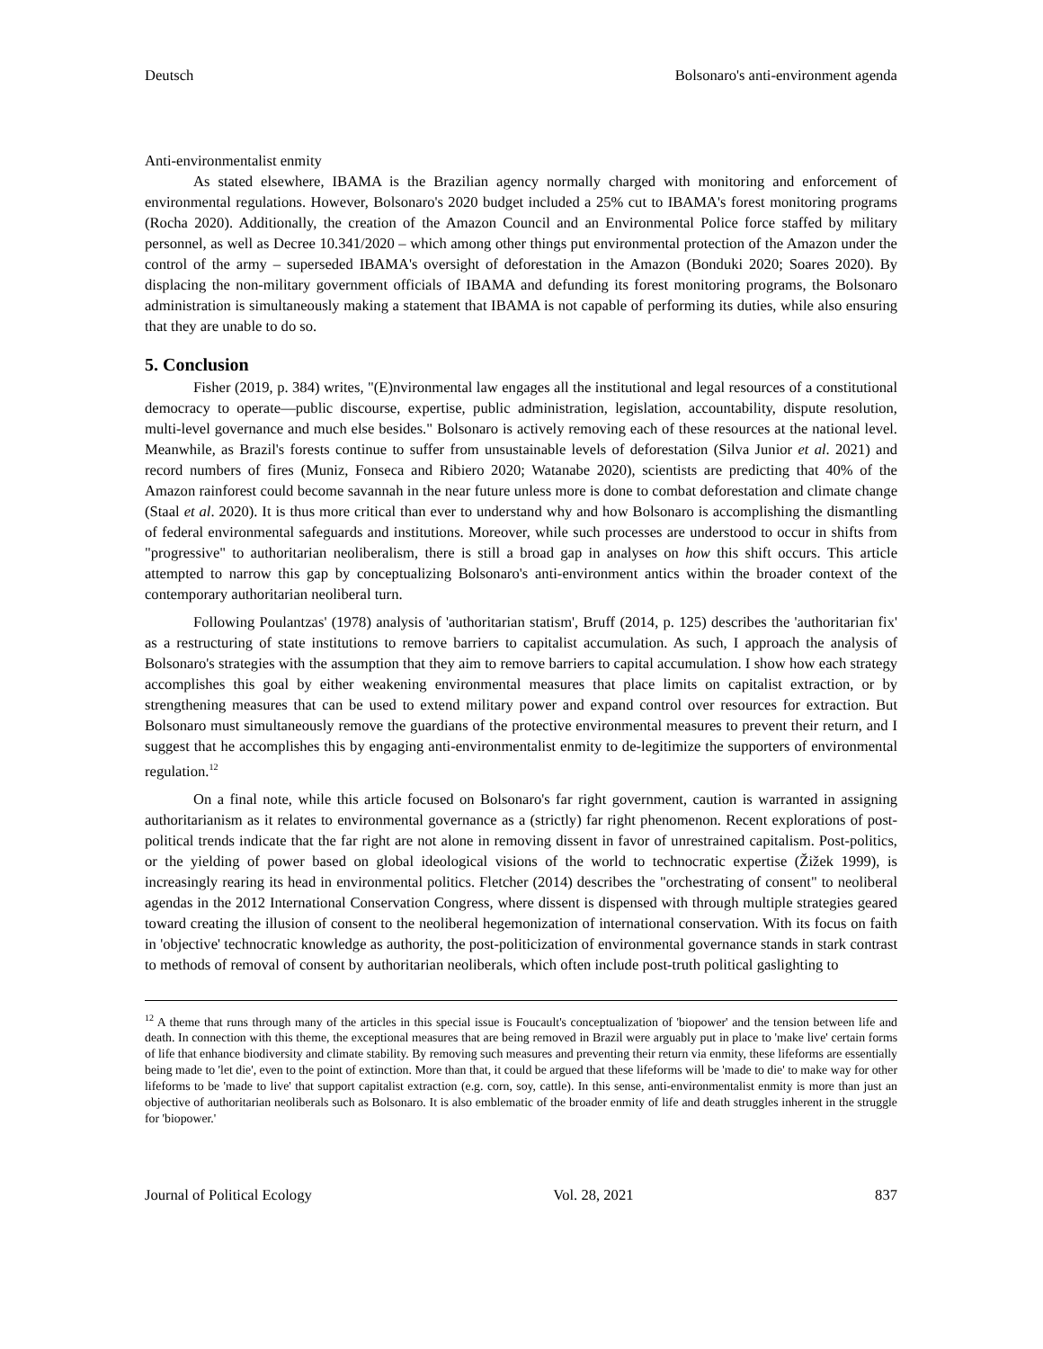Deutsch Bolsonaro's anti-environment agenda
Anti-environmentalist enmity
As stated elsewhere, IBAMA is the Brazilian agency normally charged with monitoring and enforcement of environmental regulations. However, Bolsonaro's 2020 budget included a 25% cut to IBAMA's forest monitoring programs (Rocha 2020). Additionally, the creation of the Amazon Council and an Environmental Police force staffed by military personnel, as well as Decree 10.341/2020 – which among other things put environmental protection of the Amazon under the control of the army – superseded IBAMA's oversight of deforestation in the Amazon (Bonduki 2020; Soares 2020). By displacing the non-military government officials of IBAMA and defunding its forest monitoring programs, the Bolsonaro administration is simultaneously making a statement that IBAMA is not capable of performing its duties, while also ensuring that they are unable to do so.
5. Conclusion
Fisher (2019, p. 384) writes, "(E)nvironmental law engages all the institutional and legal resources of a constitutional democracy to operate—public discourse, expertise, public administration, legislation, accountability, dispute resolution, multi-level governance and much else besides." Bolsonaro is actively removing each of these resources at the national level. Meanwhile, as Brazil's forests continue to suffer from unsustainable levels of deforestation (Silva Junior et al. 2021) and record numbers of fires (Muniz, Fonseca and Ribiero 2020; Watanabe 2020), scientists are predicting that 40% of the Amazon rainforest could become savannah in the near future unless more is done to combat deforestation and climate change (Staal et al. 2020). It is thus more critical than ever to understand why and how Bolsonaro is accomplishing the dismantling of federal environmental safeguards and institutions. Moreover, while such processes are understood to occur in shifts from "progressive" to authoritarian neoliberalism, there is still a broad gap in analyses on how this shift occurs. This article attempted to narrow this gap by conceptualizing Bolsonaro's anti-environment antics within the broader context of the contemporary authoritarian neoliberal turn.
Following Poulantzas' (1978) analysis of 'authoritarian statism', Bruff (2014, p. 125) describes the 'authoritarian fix' as a restructuring of state institutions to remove barriers to capitalist accumulation. As such, I approach the analysis of Bolsonaro's strategies with the assumption that they aim to remove barriers to capital accumulation. I show how each strategy accomplishes this goal by either weakening environmental measures that place limits on capitalist extraction, or by strengthening measures that can be used to extend military power and expand control over resources for extraction. But Bolsonaro must simultaneously remove the guardians of the protective environmental measures to prevent their return, and I suggest that he accomplishes this by engaging anti-environmentalist enmity to de-legitimize the supporters of environmental regulation.<sup>12</sup>
On a final note, while this article focused on Bolsonaro's far right government, caution is warranted in assigning authoritarianism as it relates to environmental governance as a (strictly) far right phenomenon. Recent explorations of post-political trends indicate that the far right are not alone in removing dissent in favor of unrestrained capitalism. Post-politics, or the yielding of power based on global ideological visions of the world to technocratic expertise (Žižek 1999), is increasingly rearing its head in environmental politics. Fletcher (2014) describes the "orchestrating of consent" to neoliberal agendas in the 2012 International Conservation Congress, where dissent is dispensed with through multiple strategies geared toward creating the illusion of consent to the neoliberal hegemonization of international conservation. With its focus on faith in 'objective' technocratic knowledge as authority, the post-politicization of environmental governance stands in stark contrast to methods of removal of consent by authoritarian neoliberals, which often include post-truth political gaslighting to
<sup>12</sup> A theme that runs through many of the articles in this special issue is Foucault's conceptualization of 'biopower' and the tension between life and death. In connection with this theme, the exceptional measures that are being removed in Brazil were arguably put in place to 'make live' certain forms of life that enhance biodiversity and climate stability. By removing such measures and preventing their return via enmity, these lifeforms are essentially being made to 'let die', even to the point of extinction. More than that, it could be argued that these lifeforms will be 'made to die' to make way for other lifeforms to be 'made to live' that support capitalist extraction (e.g. corn, soy, cattle). In this sense, anti-environmentalist enmity is more than just an objective of authoritarian neoliberals such as Bolsonaro. It is also emblematic of the broader enmity of life and death struggles inherent in the struggle for 'biopower.'
Journal of Political Ecology Vol. 28, 2021 837